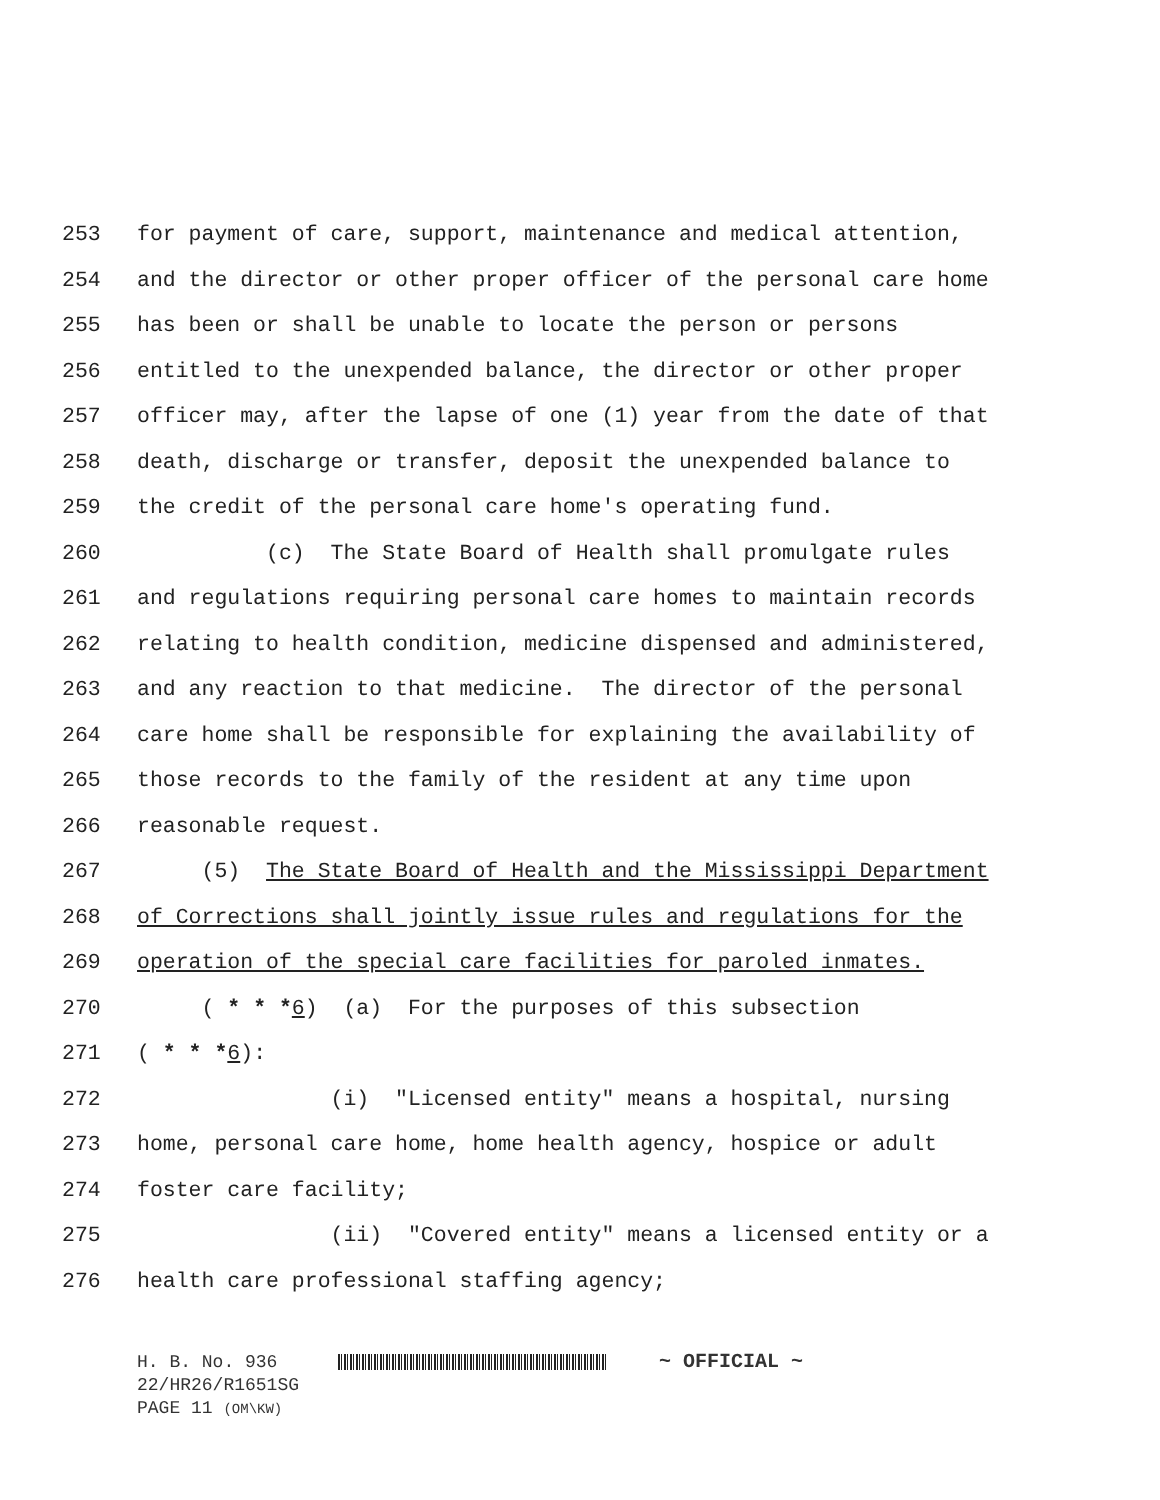253 for payment of care, support, maintenance and medical attention,
254 and the director or other proper officer of the personal care home
255 has been or shall be unable to locate the person or persons
256 entitled to the unexpended balance, the director or other proper
257 officer may, after the lapse of one (1) year from the date of that
258 death, discharge or transfer, deposit the unexpended balance to
259 the credit of the personal care home's operating fund.
260 (c) The State Board of Health shall promulgate rules
261 and regulations requiring personal care homes to maintain records
262 relating to health condition, medicine dispensed and administered,
263 and any reaction to that medicine. The director of the personal
264 care home shall be responsible for explaining the availability of
265 those records to the family of the resident at any time upon
266 reasonable request.
267 (5) The State Board of Health and the Mississippi Department
268 of Corrections shall jointly issue rules and regulations for the
269 operation of the special care facilities for paroled inmates.
270 ( * * *6) (a) For the purposes of this subsection
271 ( * * *6):
272 (i) "Licensed entity" means a hospital, nursing
273 home, personal care home, home health agency, hospice or adult
274 foster care facility;
275 (ii) "Covered entity" means a licensed entity or a
276 health care professional staffing agency;
H. B. No. 936 ~ OFFICIAL ~
22/HR26/R1651SG
PAGE 11 (OM\KW)